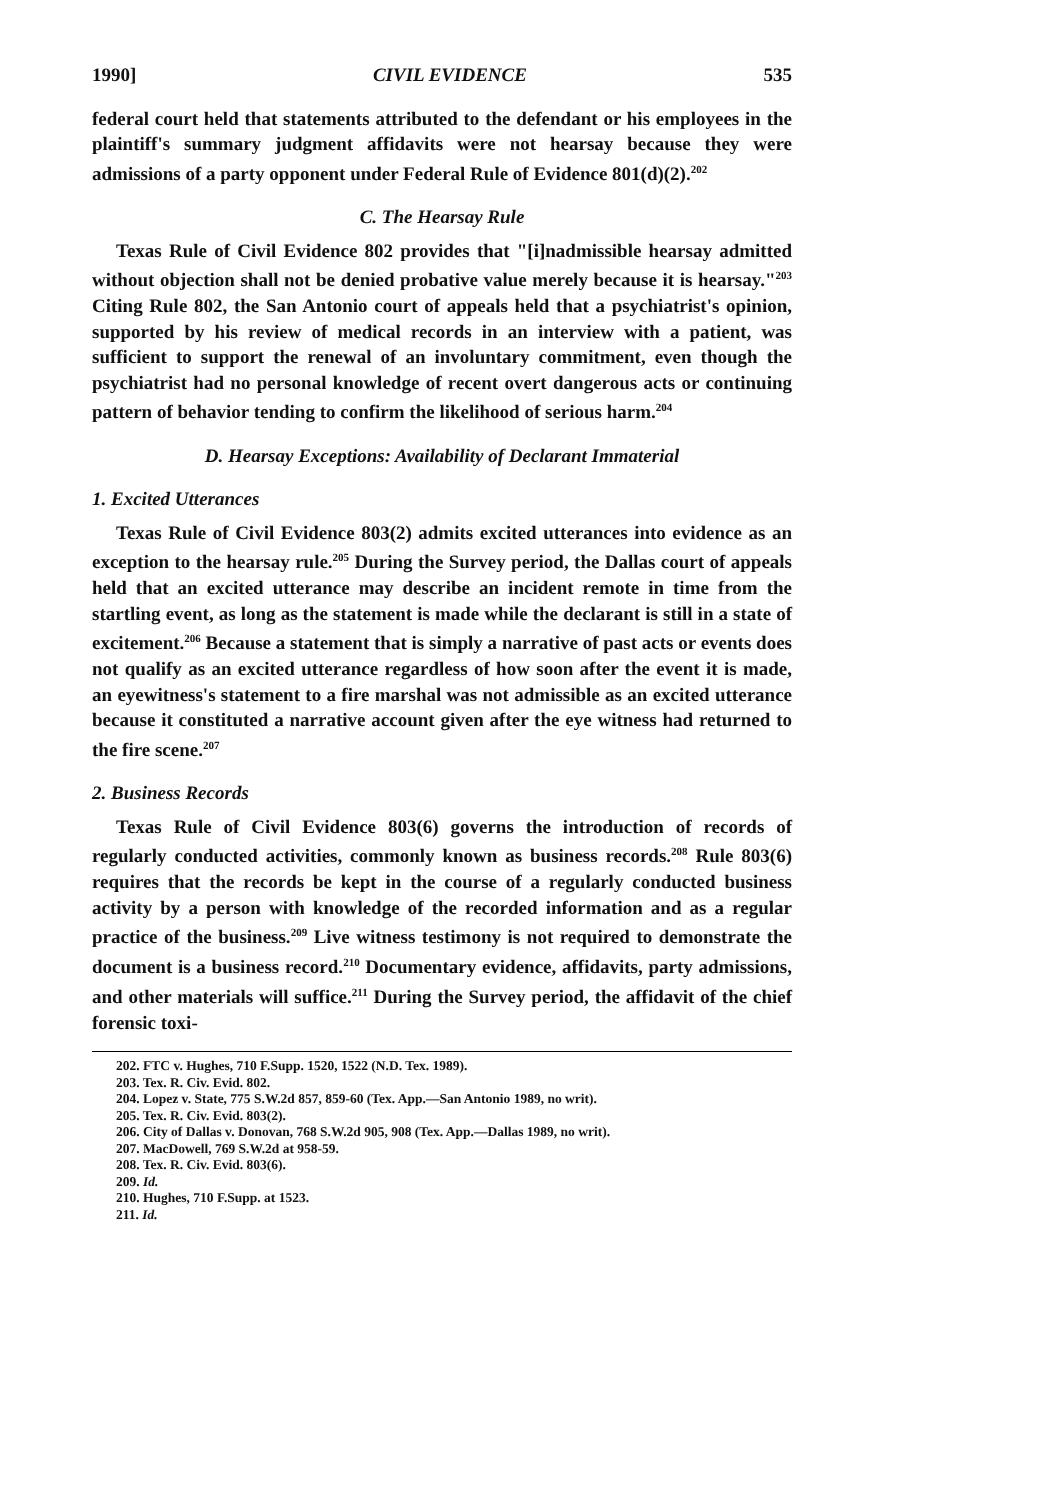1990] CIVIL EVIDENCE 535
federal court held that statements attributed to the defendant or his employees in the plaintiff's summary judgment affidavits were not hearsay because they were admissions of a party opponent under Federal Rule of Evidence 801(d)(2).<sup>202</sup>
C. The Hearsay Rule
Texas Rule of Civil Evidence 802 provides that "[i]nadmissible hearsay admitted without objection shall not be denied probative value merely because it is hearsay."<sup>203</sup> Citing Rule 802, the San Antonio court of appeals held that a psychiatrist's opinion, supported by his review of medical records in an interview with a patient, was sufficient to support the renewal of an involuntary commitment, even though the psychiatrist had no personal knowledge of recent overt dangerous acts or continuing pattern of behavior tending to confirm the likelihood of serious harm.<sup>204</sup>
D. Hearsay Exceptions: Availability of Declarant Immaterial
1. Excited Utterances
Texas Rule of Civil Evidence 803(2) admits excited utterances into evidence as an exception to the hearsay rule.<sup>205</sup> During the Survey period, the Dallas court of appeals held that an excited utterance may describe an incident remote in time from the startling event, as long as the statement is made while the declarant is still in a state of excitement.<sup>206</sup> Because a statement that is simply a narrative of past acts or events does not qualify as an excited utterance regardless of how soon after the event it is made, an eyewitness's statement to a fire marshal was not admissible as an excited utterance because it constituted a narrative account given after the eye witness had returned to the fire scene.<sup>207</sup>
2. Business Records
Texas Rule of Civil Evidence 803(6) governs the introduction of records of regularly conducted activities, commonly known as business records.<sup>208</sup> Rule 803(6) requires that the records be kept in the course of a regularly conducted business activity by a person with knowledge of the recorded information and as a regular practice of the business.<sup>209</sup> Live witness testimony is not required to demonstrate the document is a business record.<sup>210</sup> Documentary evidence, affidavits, party admissions, and other materials will suffice.<sup>211</sup> During the Survey period, the affidavit of the chief forensic toxi-
202. FTC v. Hughes, 710 F.Supp. 1520, 1522 (N.D. Tex. 1989).
203. Tex. R. Civ. Evid. 802.
204. Lopez v. State, 775 S.W.2d 857, 859-60 (Tex. App.—San Antonio 1989, no writ).
205. Tex. R. Civ. Evid. 803(2).
206. City of Dallas v. Donovan, 768 S.W.2d 905, 908 (Tex. App.—Dallas 1989, no writ).
207. MacDowell, 769 S.W.2d at 958-59.
208. Tex. R. Civ. Evid. 803(6).
209. Id.
210. Hughes, 710 F.Supp. at 1523.
211. Id.